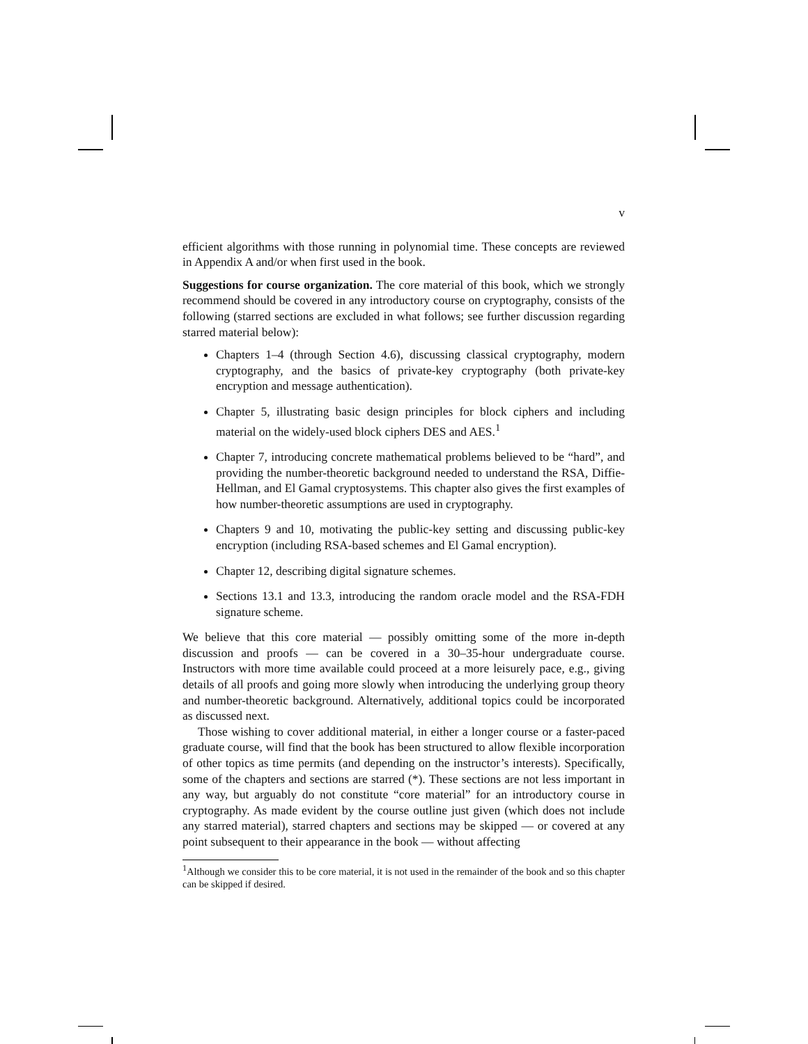v
efficient algorithms with those running in polynomial time. These concepts are reviewed in Appendix A and/or when first used in the book.
Suggestions for course organization. The core material of this book, which we strongly recommend should be covered in any introductory course on cryptography, consists of the following (starred sections are excluded in what follows; see further discussion regarding starred material below):
Chapters 1–4 (through Section 4.6), discussing classical cryptography, modern cryptography, and the basics of private-key cryptography (both private-key encryption and message authentication).
Chapter 5, illustrating basic design principles for block ciphers and including material on the widely-used block ciphers DES and AES.<sup>1</sup>
Chapter 7, introducing concrete mathematical problems believed to be “hard”, and providing the number-theoretic background needed to understand the RSA, Diffie-Hellman, and El Gamal cryptosystems. This chapter also gives the first examples of how number-theoretic assumptions are used in cryptography.
Chapters 9 and 10, motivating the public-key setting and discussing public-key encryption (including RSA-based schemes and El Gamal encryption).
Chapter 12, describing digital signature schemes.
Sections 13.1 and 13.3, introducing the random oracle model and the RSA-FDH signature scheme.
We believe that this core material — possibly omitting some of the more in-depth discussion and proofs — can be covered in a 30–35-hour undergraduate course. Instructors with more time available could proceed at a more leisurely pace, e.g., giving details of all proofs and going more slowly when introducing the underlying group theory and number-theoretic background. Alternatively, additional topics could be incorporated as discussed next.
Those wishing to cover additional material, in either a longer course or a faster-paced graduate course, will find that the book has been structured to allow flexible incorporation of other topics as time permits (and depending on the instructor’s interests). Specifically, some of the chapters and sections are starred (*). These sections are not less important in any way, but arguably do not constitute “core material” for an introductory course in cryptography. As made evident by the course outline just given (which does not include any starred material), starred chapters and sections may be skipped — or covered at any point subsequent to their appearance in the book — without affecting
<sup>1</sup> Although we consider this to be core material, it is not used in the remainder of the book and so this chapter can be skipped if desired.